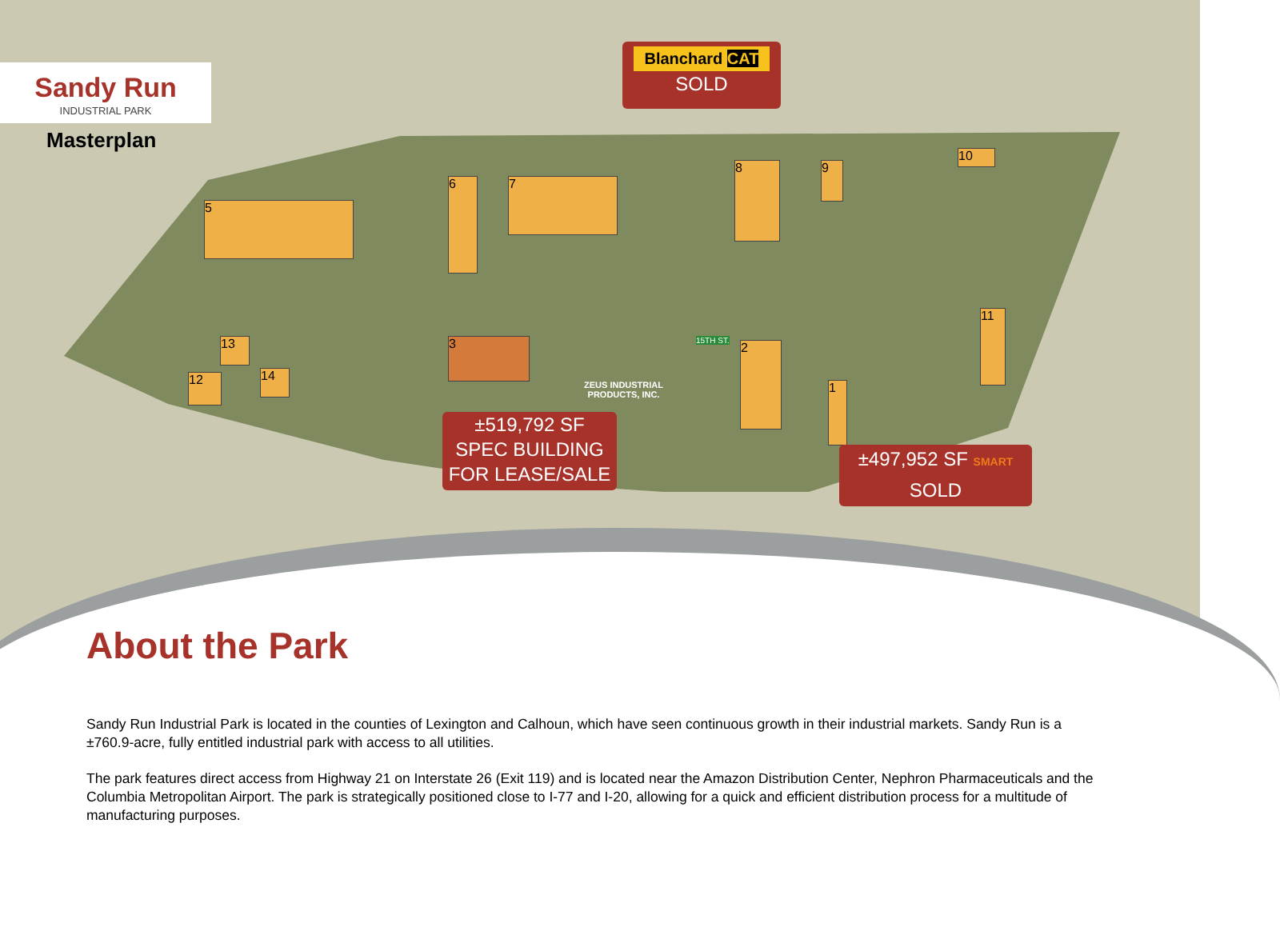5
7
6
8
3 2
1
11
10
9
13
12 14
ZEUS INDUSTRIAL
PRODUCTS, INC.
15TH ST.
Sandy Run
INDUSTRIAL PARK
Masterplan
Blanchard CAT
SOLD
±519,792 SF
SPEC BUILDING
FOR LEASE/SALE
±497,952 SF SMART
SOLD
About the Park
Sandy Run Industrial Park is located in the counties of Lexington and Calhoun, which have seen continuous growth in their industrial markets. Sandy Run is a ±760.9-acre, fully entitled industrial park with access to all utilities.
The park features direct access from Highway 21 on Interstate 26 (Exit 119) and is located near the Amazon Distribution Center, Nephron Pharmaceuticals and the Columbia Metropolitan Airport. The park is strategically positioned close to I-77 and I-20, allowing for a quick and efficient distribution process for a multitude of manufacturing purposes.